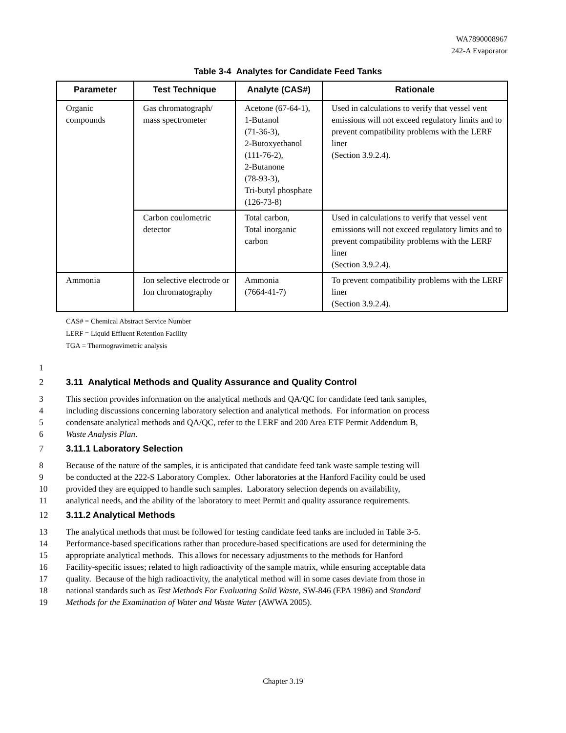WA7890008967
242-A Evaporator
Table 3-4 Analytes for Candidate Feed Tanks
| Parameter | Test Technique | Analyte (CAS#) | Rationale |
| --- | --- | --- | --- |
| Organic compounds | Gas chromatograph/ mass spectrometer | Acetone (67-64-1), 1-Butanol (71-36-3), 2-Butoxyethanol (111-76-2), 2-Butanone (78-93-3), Tri-butyl phosphate (126-73-8) | Used in calculations to verify that vessel vent emissions will not exceed regulatory limits and to prevent compatibility problems with the LERF liner (Section 3.9.2.4). |
| | Carbon coulometric detector | Total carbon, Total inorganic carbon | Used in calculations to verify that vessel vent emissions will not exceed regulatory limits and to prevent compatibility problems with the LERF liner (Section 3.9.2.4). |
| Ammonia | Ion selective electrode or Ion chromatography | Ammonia (7664-41-7) | To prevent compatibility problems with the LERF liner (Section 3.9.2.4). |
CAS# = Chemical Abstract Service Number
LERF = Liquid Effluent Retention Facility
TGA = Thermogravimetric analysis
1
2 3.11 Analytical Methods and Quality Assurance and Quality Control
3 This section provides information on the analytical methods and QA/QC for candidate feed tank samples,
4 including discussions concerning laboratory selection and analytical methods. For information on process
5 condensate analytical methods and QA/QC, refer to the LERF and 200 Area ETF Permit Addendum B,
6 Waste Analysis Plan.
7 3.11.1 Laboratory Selection
8 Because of the nature of the samples, it is anticipated that candidate feed tank waste sample testing will
9 be conducted at the 222-S Laboratory Complex. Other laboratories at the Hanford Facility could be used
10 provided they are equipped to handle such samples. Laboratory selection depends on availability,
11 analytical needs, and the ability of the laboratory to meet Permit and quality assurance requirements.
12 3.11.2 Analytical Methods
13 The analytical methods that must be followed for testing candidate feed tanks are included in Table 3-5.
14 Performance-based specifications rather than procedure-based specifications are used for determining the
15 appropriate analytical methods. This allows for necessary adjustments to the methods for Hanford
16 Facility-specific issues; related to high radioactivity of the sample matrix, while ensuring acceptable data
17 quality. Because of the high radioactivity, the analytical method will in some cases deviate from those in
18 national standards such as Test Methods For Evaluating Solid Waste, SW-846 (EPA 1986) and Standard
19 Methods for the Examination of Water and Waste Water (AWWA 2005).
Chapter 3.19